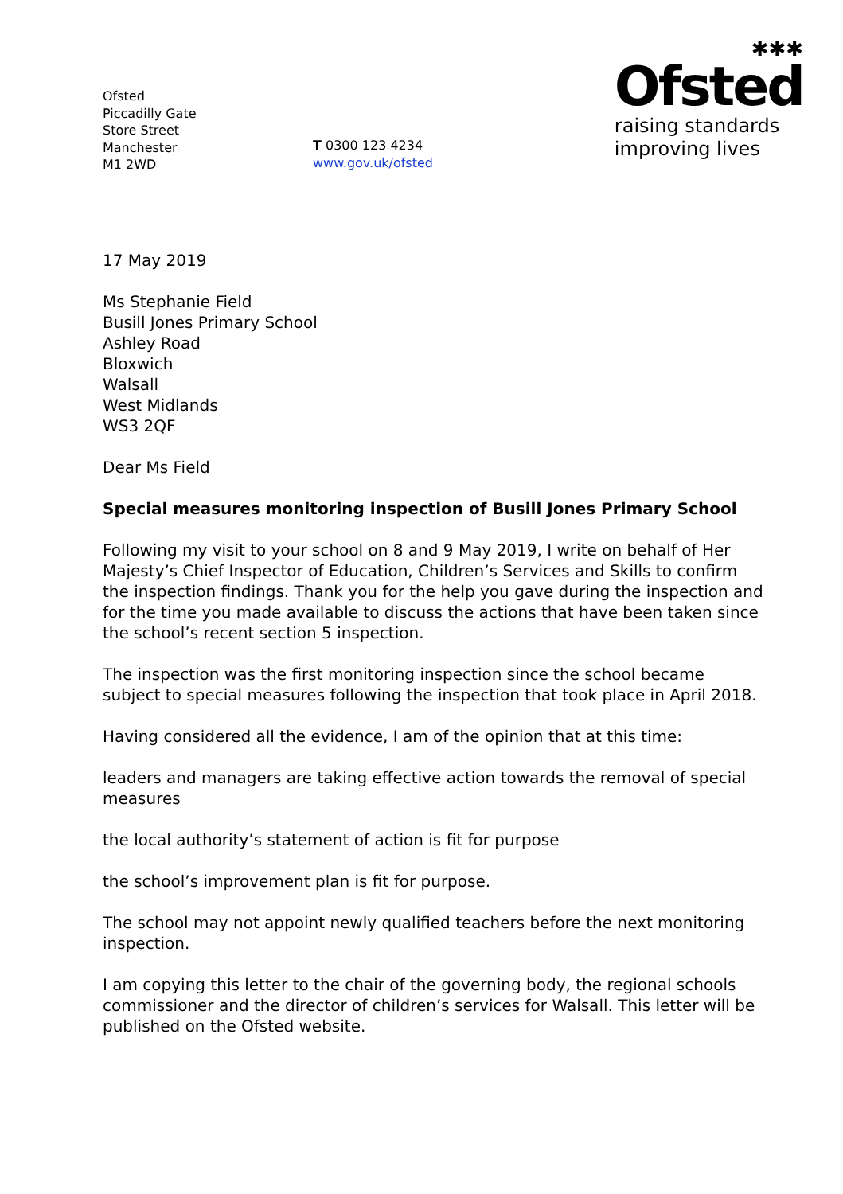Ofsted
Piccadilly Gate
Store Street
Manchester
M1 2WD
T 0300 123 4234
www.gov.uk/ofsted
✱✱✱
Ofsted
raising standards
improving lives
17 May 2019
Ms Stephanie Field
Busill Jones Primary School
Ashley Road
Bloxwich
Walsall
West Midlands
WS3 2QF
Dear Ms Field
Special measures monitoring inspection of Busill Jones Primary School
Following my visit to your school on 8 and 9 May 2019, I write on behalf of Her Majesty’s Chief Inspector of Education, Children’s Services and Skills to confirm the inspection findings. Thank you for the help you gave during the inspection and for the time you made available to discuss the actions that have been taken since the school’s recent section 5 inspection.
The inspection was the first monitoring inspection since the school became subject to special measures following the inspection that took place in April 2018.
Having considered all the evidence, I am of the opinion that at this time:
leaders and managers are taking effective action towards the removal of special measures
the local authority’s statement of action is fit for purpose
the school’s improvement plan is fit for purpose.
The school may not appoint newly qualified teachers before the next monitoring inspection.
I am copying this letter to the chair of the governing body, the regional schools commissioner and the director of children’s services for Walsall. This letter will be published on the Ofsted website.